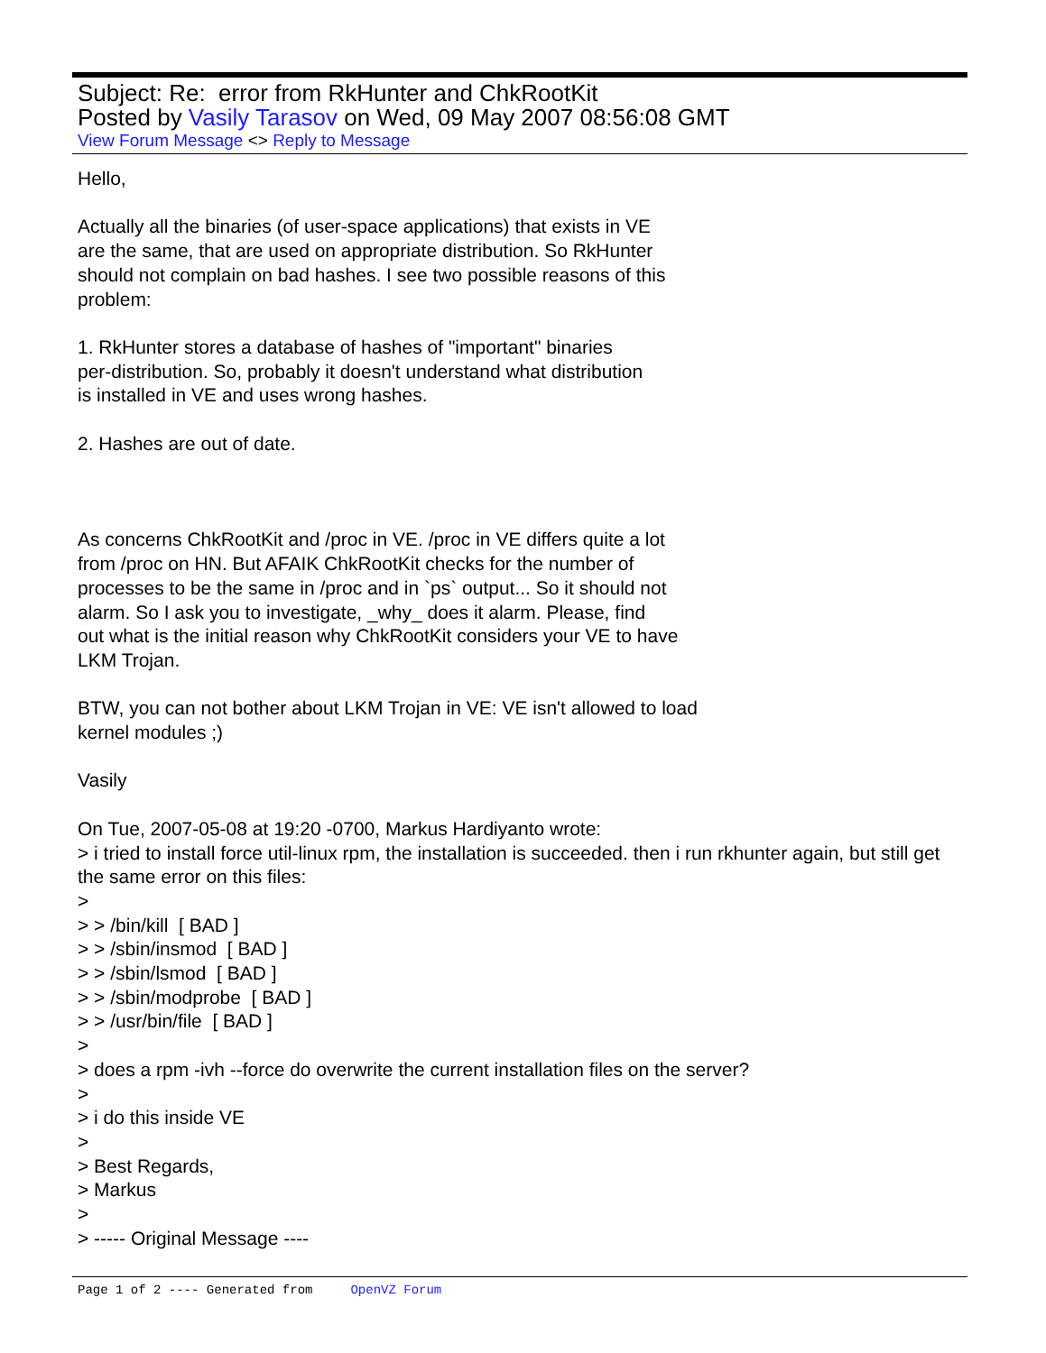Subject: Re: error from RkHunter and ChkRootKit
Posted by Vasily Tarasov on Wed, 09 May 2007 08:56:08 GMT
View Forum Message <> Reply to Message
Hello,
Actually all the binaries (of user-space applications) that exists in VE
are the same, that are used on appropriate distribution. So RkHunter
should not complain on bad hashes. I see two possible reasons of this
problem:
1. RkHunter stores a database of hashes of "important" binaries
per-distribution. So, probably it doesn't understand what distribution
is installed in VE and uses wrong hashes.
2. Hashes are out of date.
As concerns ChkRootKit and /proc in VE. /proc in VE differs quite a lot
from /proc on HN. But AFAIK ChkRootKit checks for the number of
processes to be the same in /proc and in `ps` output... So it should not
alarm. So I ask you to investigate, _why_ does it alarm. Please, find
out what is the initial reason why ChkRootKit considers your VE to have
LKM Trojan.
BTW, you can not bother about LKM Trojan in VE: VE isn't allowed to load
kernel modules ;)
Vasily
On Tue, 2007-05-08 at 19:20 -0700, Markus Hardiyanto wrote:
> i tried to install force util-linux rpm, the installation is succeeded. then i run rkhunter again, but still get the same error on this files:
>
> > /bin/kill [ BAD ]
> > /sbin/insmod [ BAD ]
> > /sbin/lsmod [ BAD ]
> > /sbin/modprobe [ BAD ]
> > /usr/bin/file [ BAD ]
>
> does a rpm -ivh --force do overwrite the current installation files on the server?
>
> i do this inside VE
>
> Best Regards,
> Markus
>
> ----- Original Message ----
Page 1 of 2 ---- Generated from OpenVZ Forum